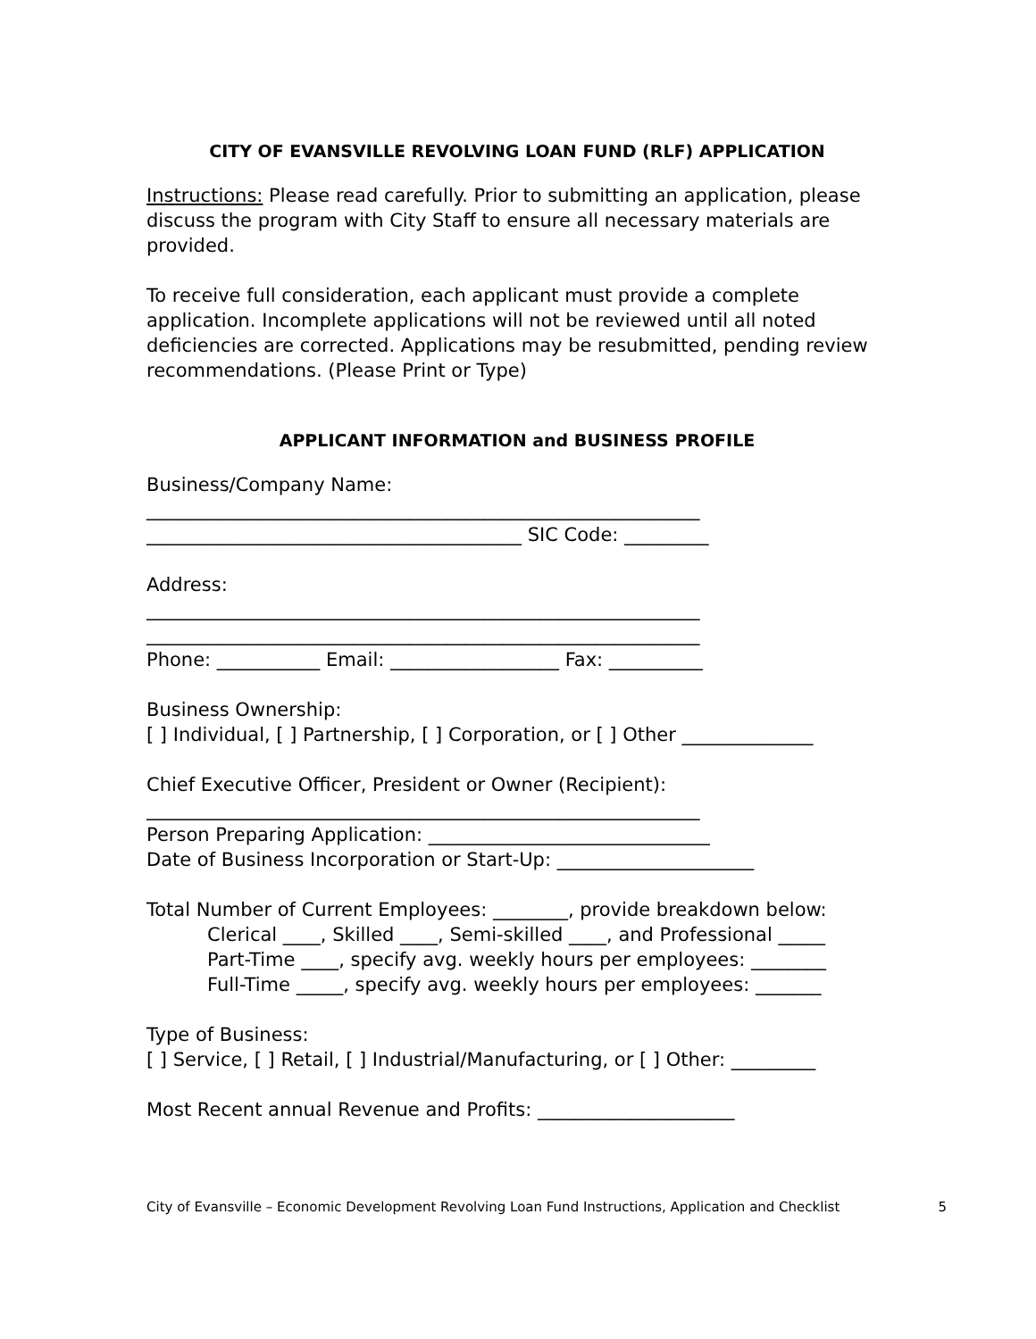CITY OF EVANSVILLE REVOLVING LOAN FUND (RLF) APPLICATION
Instructions: Please read carefully. Prior to submitting an application, please discuss the program with City Staff to ensure all necessary materials are provided.
To receive full consideration, each applicant must provide a complete application. Incomplete applications will not be reviewed until all noted deficiencies are corrected. Applications may be resubmitted, pending review recommendations. (Please Print or Type)
APPLICANT INFORMATION and BUSINESS PROFILE
Business/Company Name:
___________________________________________________________
________________________________________ SIC Code: _________
Address:
___________________________________________________________
___________________________________________________________
Phone: ___________ Email: __________________ Fax: __________
Business Ownership:
[ ] Individual, [ ] Partnership, [ ] Corporation, or [ ] Other ______________
Chief Executive Officer, President or Owner (Recipient):
___________________________________________________________
Person Preparing Application: ______________________________
Date of Business Incorporation or Start-Up: _____________________
Total Number of Current Employees: ________, provide breakdown below:
Clerical ____, Skilled ____, Semi-skilled ____, and Professional _____
Part-Time ____, specify avg. weekly hours per employees: ________
Full-Time _____, specify avg. weekly hours per employees: _______
Type of Business:
[ ] Service, [ ] Retail, [ ] Industrial/Manufacturing, or [ ] Other: _________
Most Recent annual Revenue and Profits: _____________________
City of Evansville – Economic Development Revolving Loan Fund Instructions, Application and Checklist 5